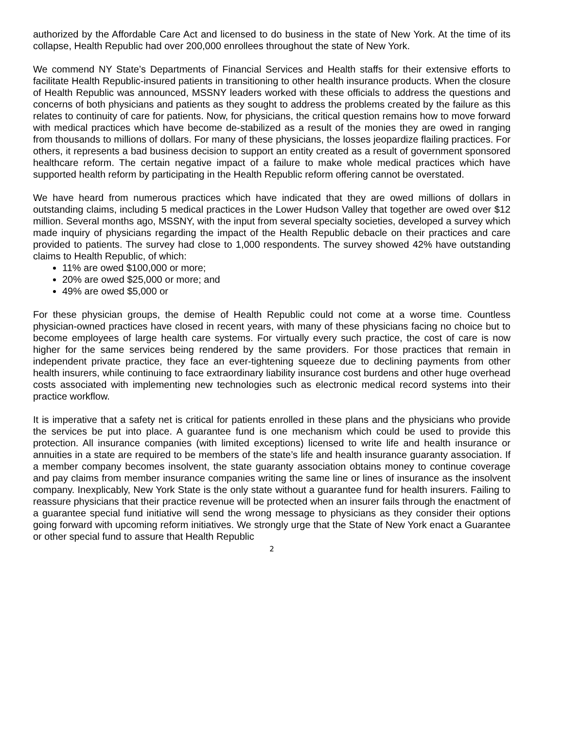authorized by the Affordable Care Act and licensed to do business in the state of New York. At the time of its collapse, Health Republic had over 200,000 enrollees throughout the state of New York.
We commend NY State’s Departments of Financial Services and Health staffs for their extensive efforts to facilitate Health Republic-insured patients in transitioning to other health insurance products. When the closure of Health Republic was announced, MSSNY leaders worked with these officials to address the questions and concerns of both physicians and patients as they sought to address the problems created by the failure as this relates to continuity of care for patients. Now, for physicians, the critical question remains how to move forward with medical practices which have become de-stabilized as a result of the monies they are owed in ranging from thousands to millions of dollars. For many of these physicians, the losses jeopardize flailing practices. For others, it represents a bad business decision to support an entity created as a result of government sponsored healthcare reform. The certain negative impact of a failure to make whole medical practices which have supported health reform by participating in the Health Republic reform offering cannot be overstated.
We have heard from numerous practices which have indicated that they are owed millions of dollars in outstanding claims, including 5 medical practices in the Lower Hudson Valley that together are owed over $12 million. Several months ago, MSSNY, with the input from several specialty societies, developed a survey which made inquiry of physicians regarding the impact of the Health Republic debacle on their practices and care provided to patients. The survey had close to 1,000 respondents. The survey showed 42% have outstanding claims to Health Republic, of which:
11% are owed $100,000 or more;
20% are owed $25,000 or more; and
49% are owed $5,000 or
For these physician groups, the demise of Health Republic could not come at a worse time. Countless physician-owned practices have closed in recent years, with many of these physicians facing no choice but to become employees of large health care systems. For virtually every such practice, the cost of care is now higher for the same services being rendered by the same providers. For those practices that remain in independent private practice, they face an ever-tightening squeeze due to declining payments from other health insurers, while continuing to face extraordinary liability insurance cost burdens and other huge overhead costs associated with implementing new technologies such as electronic medical record systems into their practice workflow.
It is imperative that a safety net is critical for patients enrolled in these plans and the physicians who provide the services be put into place. A guarantee fund is one mechanism which could be used to provide this protection. All insurance companies (with limited exceptions) licensed to write life and health insurance or annuities in a state are required to be members of the state’s life and health insurance guaranty association. If a member company becomes insolvent, the state guaranty association obtains money to continue coverage and pay claims from member insurance companies writing the same line or lines of insurance as the insolvent company. Inexplicably, New York State is the only state without a guarantee fund for health insurers. Failing to reassure physicians that their practice revenue will be protected when an insurer fails through the enactment of a guarantee special fund initiative will send the wrong message to physicians as they consider their options going forward with upcoming reform initiatives. We strongly urge that the State of New York enact a Guarantee or other special fund to assure that Health Republic
2